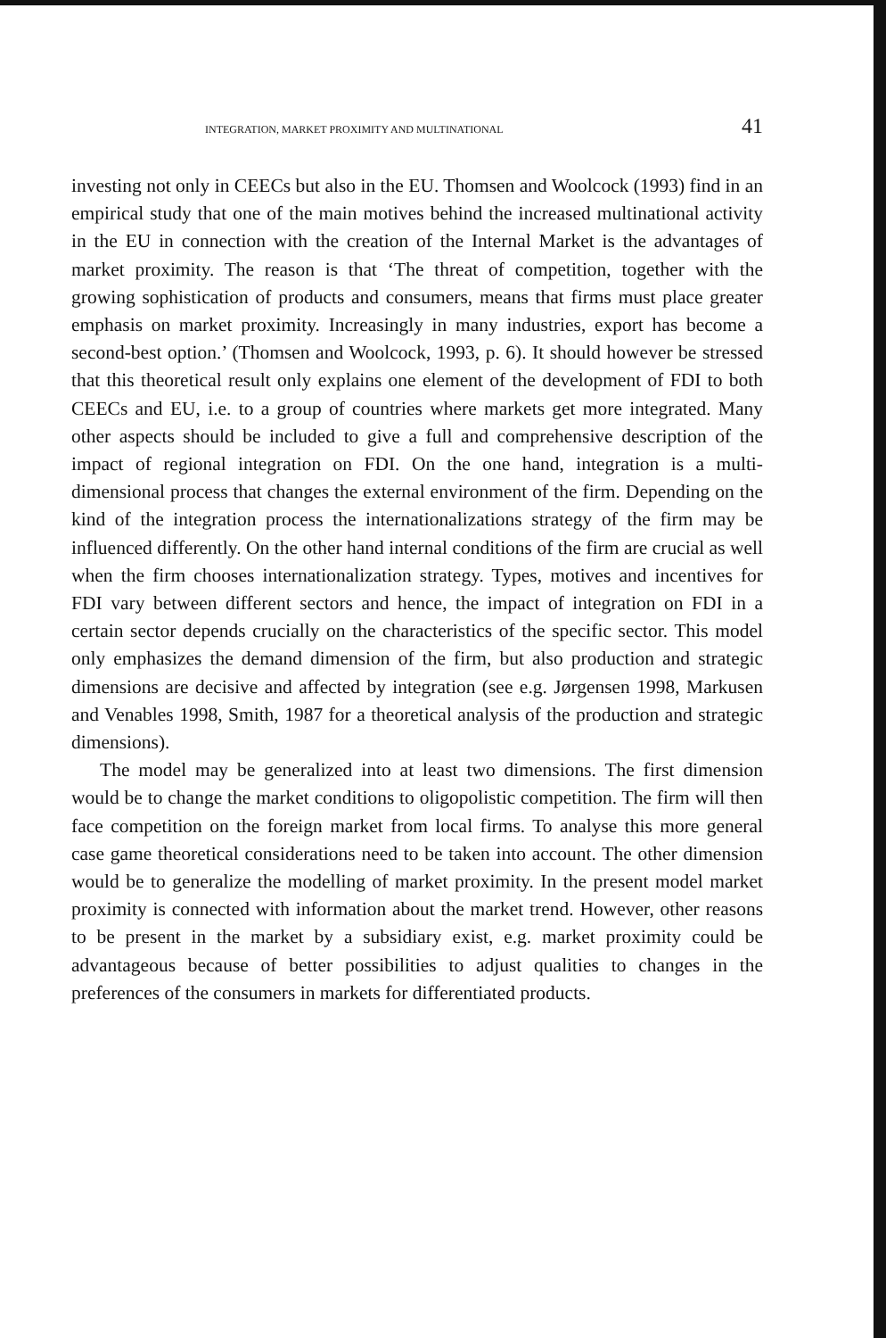INTEGRATION, MARKET PROXIMITY AND MULTINATIONAL 41
investing not only in CEECs but also in the EU. Thomsen and Woolcock (1993) find in an empirical study that one of the main motives behind the increased multinational activity in the EU in connection with the creation of the Internal Market is the advantages of market proximity. The reason is that ‘The threat of competition, together with the growing sophistication of products and consumers, means that firms must place greater emphasis on market proximity. Increasingly in many industries, export has become a second-best option.’ (Thomsen and Woolcock, 1993, p. 6). It should however be stressed that this theoretical result only explains one element of the development of FDI to both CEECs and EU, i.e. to a group of countries where markets get more integrated. Many other aspects should be included to give a full and comprehensive description of the impact of regional integration on FDI. On the one hand, integration is a multi-dimensional process that changes the external environment of the firm. Depending on the kind of the integration process the internationalizations strategy of the firm may be influenced differently. On the other hand internal conditions of the firm are crucial as well when the firm chooses internationalization strategy. Types, motives and incentives for FDI vary between different sectors and hence, the impact of integration on FDI in a certain sector depends crucially on the characteristics of the specific sector. This model only emphasizes the demand dimension of the firm, but also production and strategic dimensions are decisive and affected by integration (see e.g. Jørgensen 1998, Markusen and Venables 1998, Smith, 1987 for a theoretical analysis of the production and strategic dimensions).
The model may be generalized into at least two dimensions. The first dimension would be to change the market conditions to oligopolistic competition. The firm will then face competition on the foreign market from local firms. To analyse this more general case game theoretical considerations need to be taken into account. The other dimension would be to generalize the modelling of market proximity. In the present model market proximity is connected with information about the market trend. However, other reasons to be present in the market by a subsidiary exist, e.g. market proximity could be advantageous because of better possibilities to adjust qualities to changes in the preferences of the consumers in markets for differentiated products.